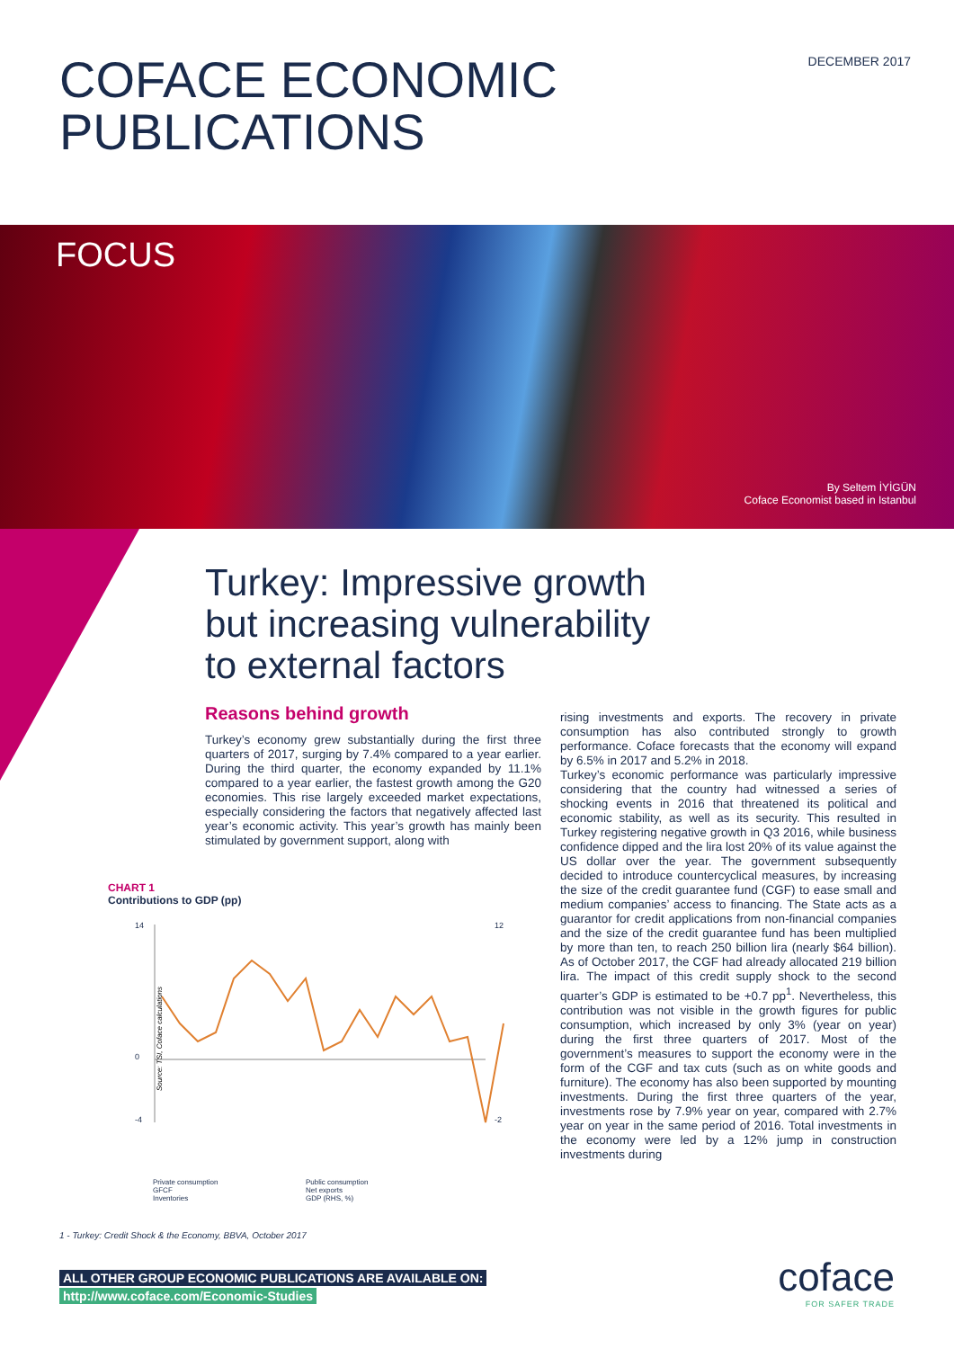COFACE ECONOMIC
PUBLICATIONS
DECEMBER 2017
FOCUS
By Seltem İYİGÜN
Coface Economist based in Istanbul
Turkey: Impressive growth
but increasing vulnerability
to external factors
Reasons behind growth
Turkey’s economy grew substantially during the first three quarters of 2017, surging by 7.4% compared to a year earlier. During the third quarter, the economy expanded by 11.1% compared to a year earlier, the fastest growth among the G20 economies. This rise largely exceeded market expectations, especially considering the factors that negatively affected last year’s economic activity. This year’s growth has mainly been stimulated by government support, along with
rising investments and exports. The recovery in private consumption has also contributed strongly to growth performance. Coface forecasts that the economy will expand by 6.5% in 2017 and 5.2% in 2018.
Turkey’s economic performance was particularly impressive considering that the country had witnessed a series of shocking events in 2016 that threatened its political and economic stability, as well as its security. This resulted in Turkey registering negative growth in Q3 2016, while business confidence dipped and the lira lost 20% of its value against the US dollar over the year. The government subsequently decided to introduce countercyclical measures, by increasing the size of the credit guarantee fund (CGF) to ease small and medium companies’ access to financing. The State acts as a guarantor for credit applications from non-financial companies and the size of the credit guarantee fund has been multiplied by more than ten, to reach 250 billion lira (nearly $64 billion). As of October 2017, the CGF had already allocated 219 billion lira. The impact of this credit supply shock to the second quarter’s GDP is estimated to be +0.7 pp<sup>1</sup>. Nevertheless, this contribution was not visible in the growth figures for public consumption, which increased by only 3% (year on year) during the first three quarters of 2017. Most of the government’s measures to support the economy were in the form of the CGF and tax cuts (such as on white goods and furniture). The economy has also been supported by mounting investments. During the first three quarters of the year, investments rose by 7.9% year on year, compared with 2.7% year on year in the same period of 2016. Total investments in the economy were led by a 12% jump in construction investments during
CHART 1
Contributions to GDP (pp)
14
0
-4
12
-2
Source: TSI, Coface calculations
Private consumption Public consumption GFCF Net exports Inventories GDP (RHS, %)
1 - Turkey: Credit Shock & the Economy, BBVA, October 2017
ALL OTHER GROUP ECONOMIC PUBLICATIONS ARE AVAILABLE ON:
http://www.coface.com/Economic-Studies
coface
FOR SAFER TRADE